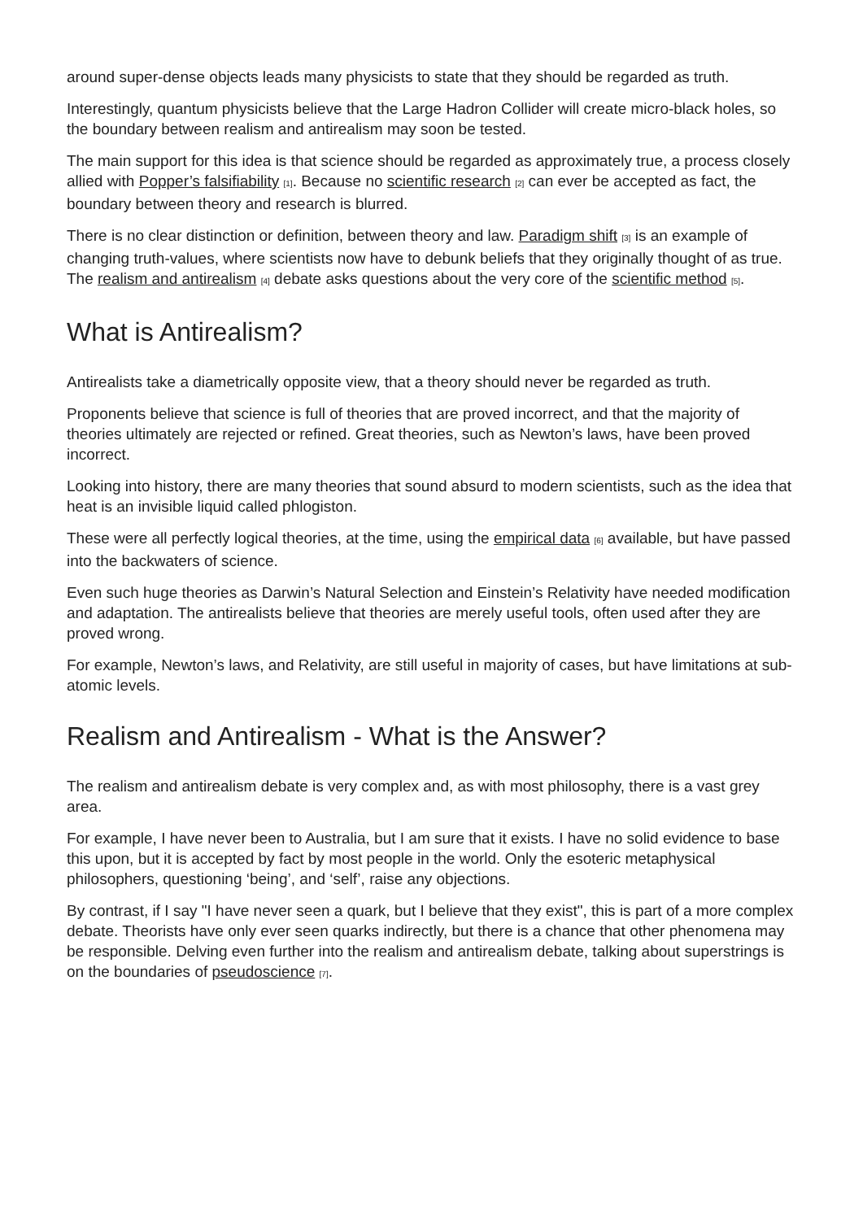around super-dense objects leads many physicists to state that they should be regarded as truth.
Interestingly, quantum physicists believe that the Large Hadron Collider will create micro-black holes, so the boundary between realism and antirealism may soon be tested.
The main support for this idea is that science should be regarded as approximately true, a process closely allied with Popper’s falsifiability [1]. Because no scientific research [2] can ever be accepted as fact, the boundary between theory and research is blurred.
There is no clear distinction or definition, between theory and law. Paradigm shift [3] is an example of changing truth-values, where scientists now have to debunk beliefs that they originally thought of as true. The realism and antirealism [4] debate asks questions about the very core of the scientific method [5].
What is Antirealism?
Antirealists take a diametrically opposite view, that a theory should never be regarded as truth.
Proponents believe that science is full of theories that are proved incorrect, and that the majority of theories ultimately are rejected or refined. Great theories, such as Newton’s laws, have been proved incorrect.
Looking into history, there are many theories that sound absurd to modern scientists, such as the idea that heat is an invisible liquid called phlogiston.
These were all perfectly logical theories, at the time, using the empirical data [6] available, but have passed into the backwaters of science.
Even such huge theories as Darwin’s Natural Selection and Einstein’s Relativity have needed modification and adaptation. The antirealists believe that theories are merely useful tools, often used after they are proved wrong.
For example, Newton’s laws, and Relativity, are still useful in majority of cases, but have limitations at sub-atomic levels.
Realism and Antirealism - What is the Answer?
The realism and antirealism debate is very complex and, as with most philosophy, there is a vast grey area.
For example, I have never been to Australia, but I am sure that it exists. I have no solid evidence to base this upon, but it is accepted by fact by most people in the world. Only the esoteric metaphysical philosophers, questioning ‘being’, and ‘self’, raise any objections.
By contrast, if I say "I have never seen a quark, but I believe that they exist", this is part of a more complex debate. Theorists have only ever seen quarks indirectly, but there is a chance that other phenomena may be responsible. Delving even further into the realism and antirealism debate, talking about superstrings is on the boundaries of pseudoscience [7].